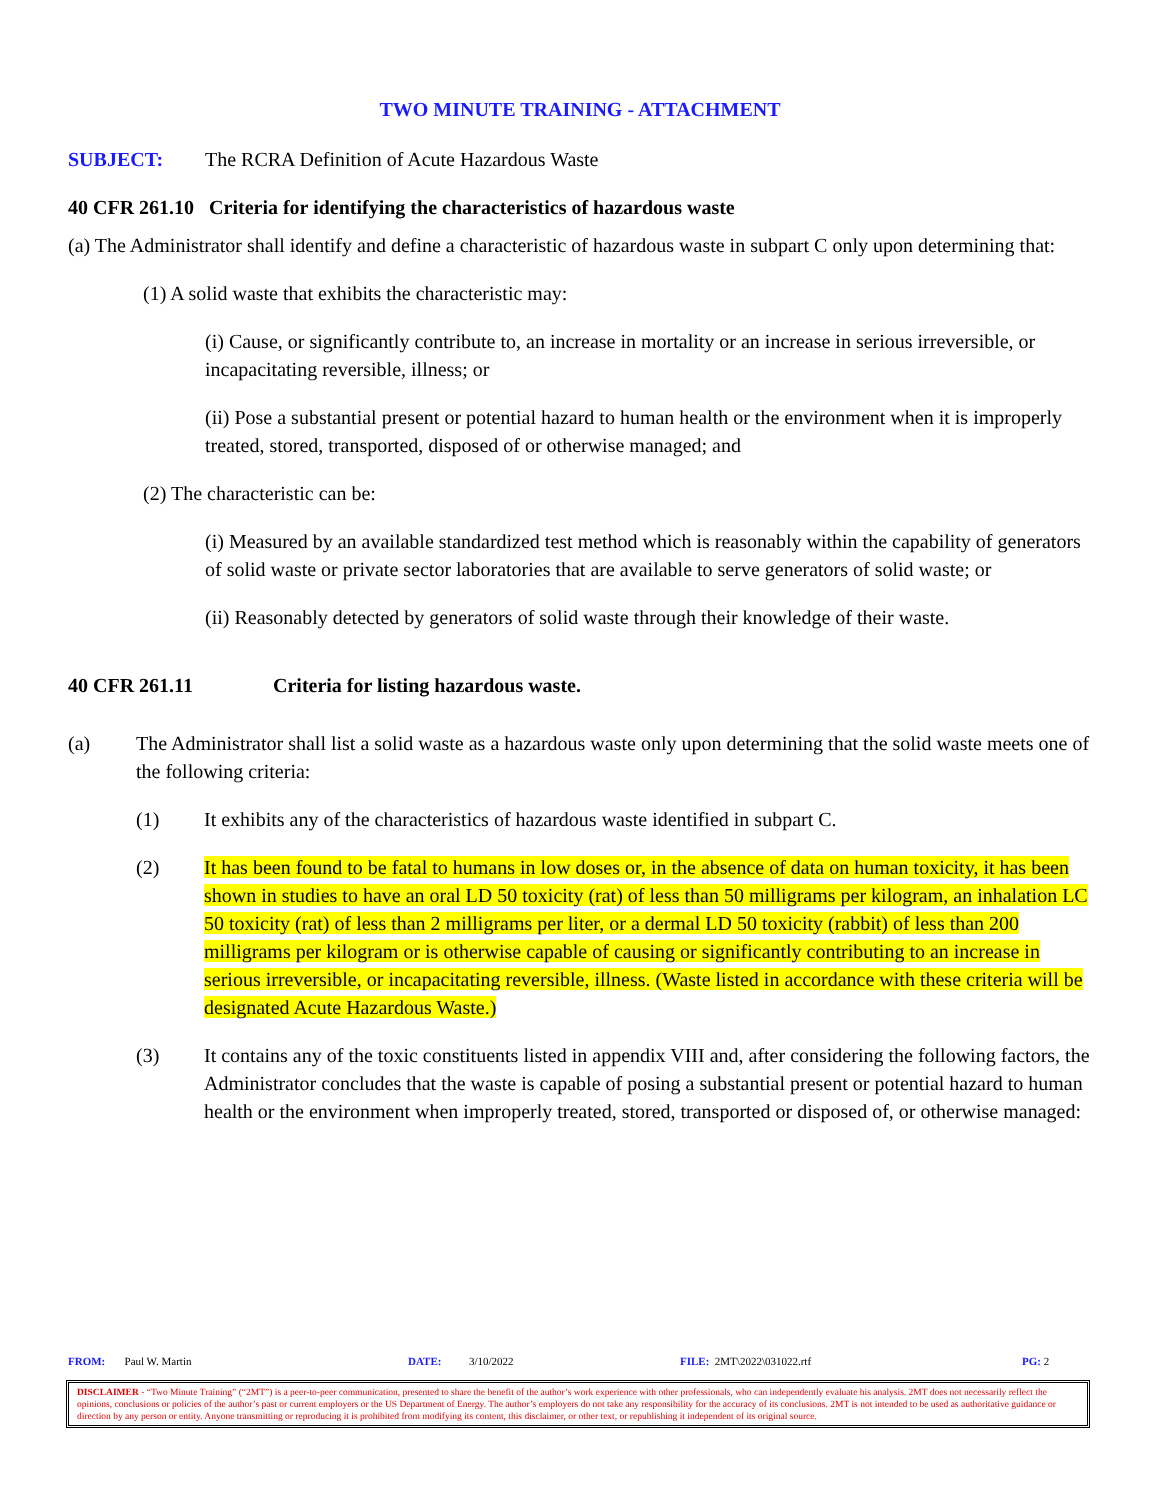TWO MINUTE TRAINING - ATTACHMENT
SUBJECT: The RCRA Definition of Acute Hazardous Waste
40 CFR 261.10 Criteria for identifying the characteristics of hazardous waste
(a) The Administrator shall identify and define a characteristic of hazardous waste in subpart C only upon determining that:
(1) A solid waste that exhibits the characteristic may:
(i) Cause, or significantly contribute to, an increase in mortality or an increase in serious irreversible, or incapacitating reversible, illness; or
(ii) Pose a substantial present or potential hazard to human health or the environment when it is improperly treated, stored, transported, disposed of or otherwise managed; and
(2) The characteristic can be:
(i) Measured by an available standardized test method which is reasonably within the capability of generators of solid waste or private sector laboratories that are available to serve generators of solid waste; or
(ii) Reasonably detected by generators of solid waste through their knowledge of their waste.
40 CFR 261.11 Criteria for listing hazardous waste.
(a) The Administrator shall list a solid waste as a hazardous waste only upon determining that the solid waste meets one of the following criteria:
(1) It exhibits any of the characteristics of hazardous waste identified in subpart C.
(2) It has been found to be fatal to humans in low doses or, in the absence of data on human toxicity, it has been shown in studies to have an oral LD 50 toxicity (rat) of less than 50 milligrams per kilogram, an inhalation LC 50 toxicity (rat) of less than 2 milligrams per liter, or a dermal LD 50 toxicity (rabbit) of less than 200 milligrams per kilogram or is otherwise capable of causing or significantly contributing to an increase in serious irreversible, or incapacitating reversible, illness. (Waste listed in accordance with these criteria will be designated Acute Hazardous Waste.)
(3) It contains any of the toxic constituents listed in appendix VIII and, after considering the following factors, the Administrator concludes that the waste is capable of posing a substantial present or potential hazard to human health or the environment when improperly treated, stored, transported or disposed of, or otherwise managed:
FROM: Paul W. Martin DATE: 3/10/2022 FILE: 2MT\2022\031022.rtf PG: 2
DISCLAIMER - “Two Minute Training” (“2MT”) is a peer-to-peer communication, presented to share the benefit of the author’s work experience with other professionals, who can independently evaluate his analysis. 2MT does not necessarily reflect the opinions, conclusions or policies of the author’s past or current employers or the US Department of Energy. The author’s employers do not take any responsibility for the accuracy of its conclusions. 2MT is not intended to be used as authoritative guidance or direction by any person or entity. Anyone transmitting or reproducing it is prohibited from modifying its content, this disclaimer, or other text, or republishing it independent of its original source.